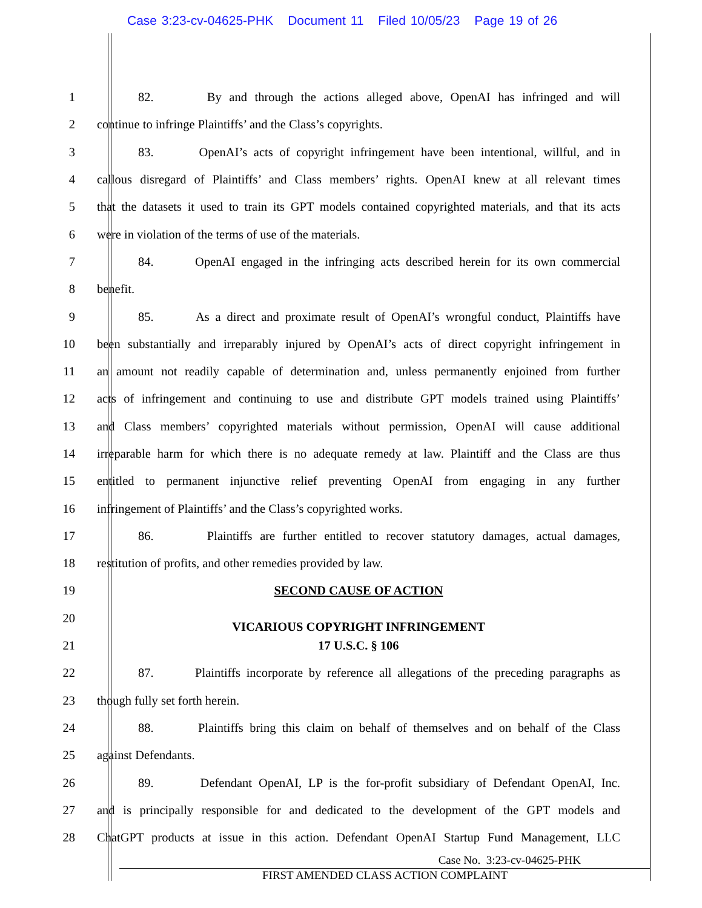Case 3:23-cv-04625-PHK Document 11 Filed 10/05/23 Page 19 of 26
1
82. By and through the actions alleged above, OpenAI has infringed and will
2 continue to infringe Plaintiffs’ and the Class’s copyrights.
3
83. OpenAI’s acts of copyright infringement have been intentional, willful, and in
4
callous disregard of Plaintiffs’ and Class members’ rights. OpenAI knew at all relevant times
5
that the datasets it used to train its GPT models contained copyrighted materials, and that its acts
6 were in violation of the terms of use of the materials.
7
84. OpenAI engaged in the infringing acts described herein for its own commercial
8 benefit.
9
85. As a direct and proximate result of OpenAI’s wrongful conduct, Plaintiffs have
10
been substantially and irreparably injured by OpenAI’s acts of direct copyright infringement in
11
an amount not readily capable of determination and, unless permanently enjoined from further
12
acts of infringement and continuing to use and distribute GPT models trained using Plaintiffs’
13
and Class members’ copyrighted materials without permission, OpenAI will cause additional
14
irreparable harm for which there is no adequate remedy at law. Plaintiff and the Class are thus
15
entitled to permanent injunctive relief preventing OpenAI from engaging in any further
16 infringement of Plaintiffs’ and the Class’s copyrighted works.
17
86. Plaintiffs are further entitled to recover statutory damages, actual damages,
18 restitution of profits, and other remedies provided by law.
19 SECOND CAUSE OF ACTION
20
VICARIOUS COPYRIGHT INFRINGEMENT
21 17 U.S.C. § 106
22
87. Plaintiffs incorporate by reference all allegations of the preceding paragraphs as
23 though fully set forth herein.
24
88. Plaintiffs bring this claim on behalf of themselves and on behalf of the Class
25 against Defendants.
26
89. Defendant OpenAI, LP is the for-profit subsidiary of Defendant OpenAI, Inc.
27
and is principally responsible for and dedicated to the development of the GPT models and
28
ChatGPT products at issue in this action. Defendant OpenAI Startup Fund Management, LLC
Case No. 3:23-cv-04625-PHK
FIRST AMENDED CLASS ACTION COMPLAINT